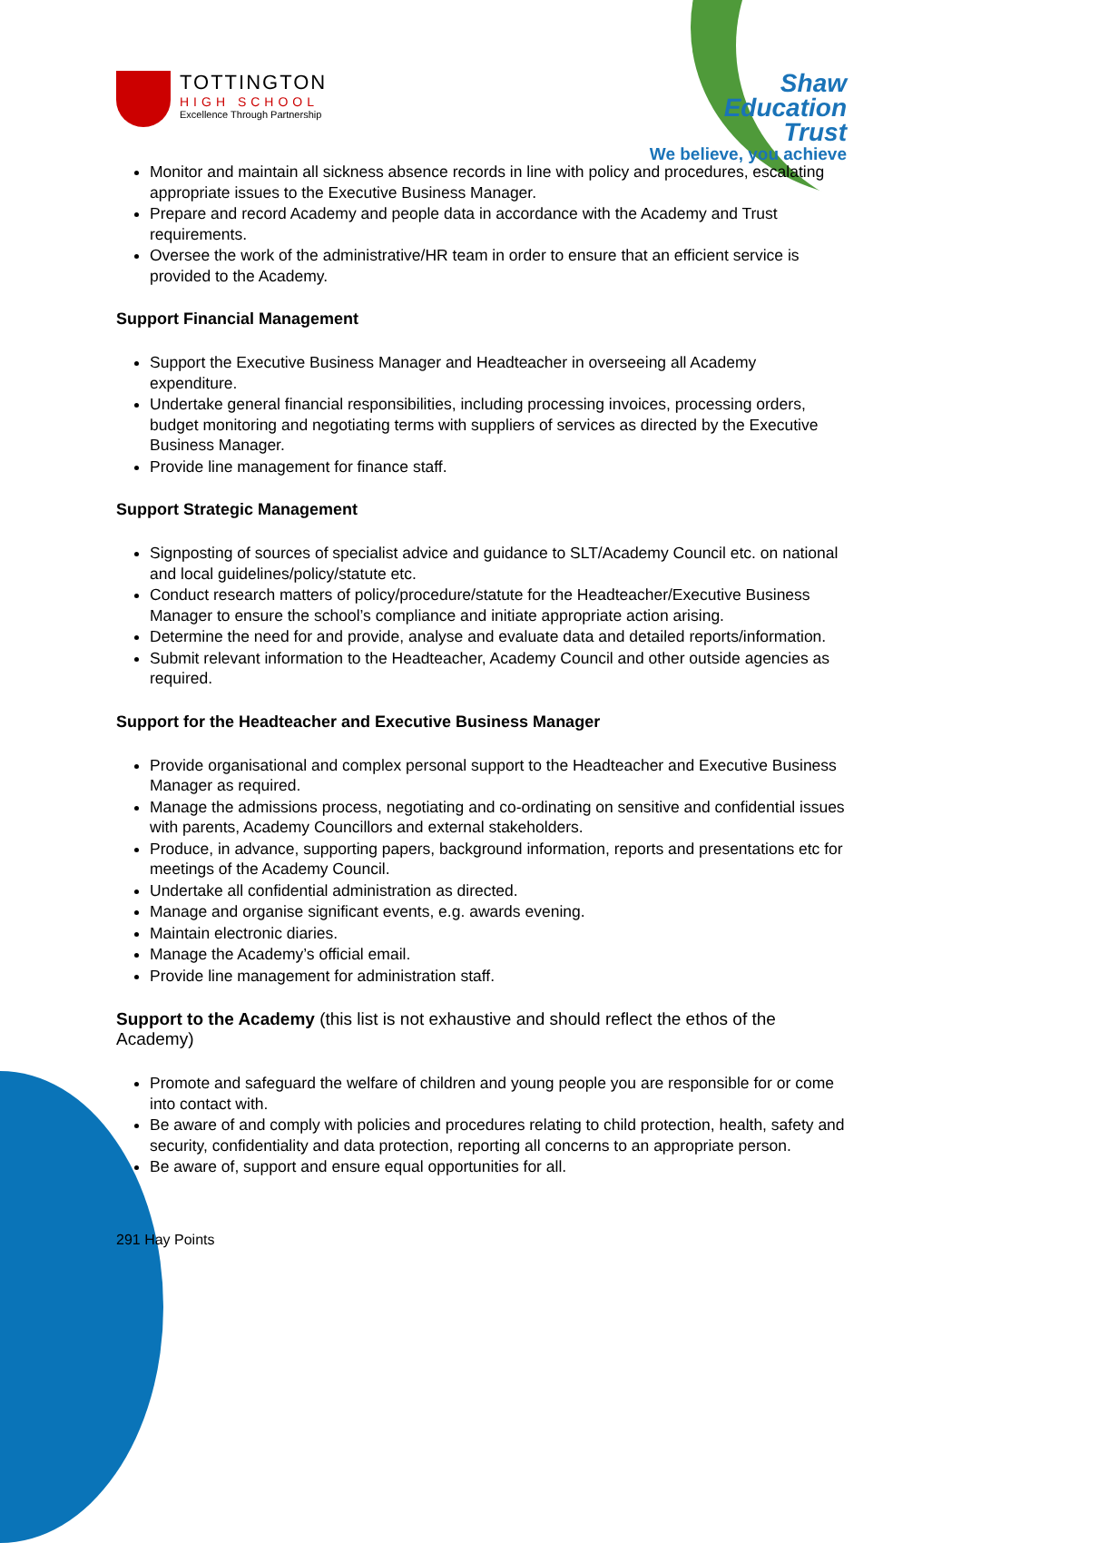TOTTINGTON
HIGH SCHOOL
Excellence Through Partnership
Shaw
Education
Trust
We believe, you achieve
Monitor and maintain all sickness absence records in line with policy and procedures, escalating appropriate issues to the Executive Business Manager.
Prepare and record Academy and people data in accordance with the Academy and Trust requirements.
Oversee the work of the administrative/HR team in order to ensure that an efficient service is provided to the Academy.
Support Financial Management
Support the Executive Business Manager and Headteacher in overseeing all Academy expenditure.
Undertake general financial responsibilities, including processing invoices, processing orders, budget monitoring and negotiating terms with suppliers of services as directed by the Executive Business Manager.
Provide line management for finance staff.
Support Strategic Management
Signposting of sources of specialist advice and guidance to SLT/Academy Council etc. on national and local guidelines/policy/statute etc.
Conduct research matters of policy/procedure/statute for the Headteacher/Executive Business Manager to ensure the school’s compliance and initiate appropriate action arising.
Determine the need for and provide, analyse and evaluate data and detailed reports/information.
Submit relevant information to the Headteacher, Academy Council and other outside agencies as required.
Support for the Headteacher and Executive Business Manager
Provide organisational and complex personal support to the Headteacher and Executive Business Manager as required.
Manage the admissions process, negotiating and co-ordinating on sensitive and confidential issues with parents, Academy Councillors and external stakeholders.
Produce, in advance, supporting papers, background information, reports and presentations etc for meetings of the Academy Council.
Undertake all confidential administration as directed.
Manage and organise significant events, e.g. awards evening.
Maintain electronic diaries.
Manage the Academy’s official email.
Provide line management for administration staff.
Support to the Academy (this list is not exhaustive and should reflect the ethos of the Academy)
Promote and safeguard the welfare of children and young people you are responsible for or come into contact with.
Be aware of and comply with policies and procedures relating to child protection, health, safety and security, confidentiality and data protection, reporting all concerns to an appropriate person.
Be aware of, support and ensure equal opportunities for all.
291 Hay Points